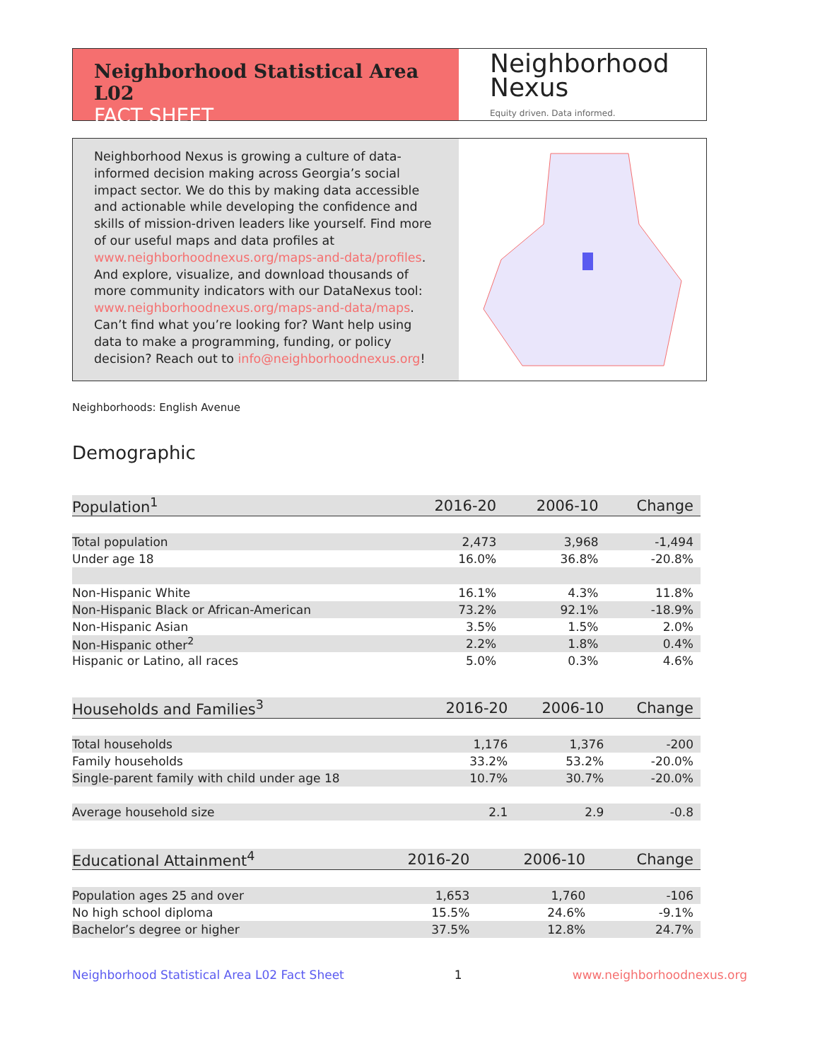Neighborhood Statistical Area L02
FACT SHEET
Neighborhood
Nexus
Equity driven. Data informed.
Neighborhood Nexus is growing a culture of data-informed decision making across Georgia’s social impact sector. We do this by making data accessible and actionable while developing the confidence and skills of mission-driven leaders like yourself. Find more of our useful maps and data profiles at www.neighborhoodnexus.org/maps-and-data/profiles. And explore, visualize, and download thousands of more community indicators with our DataNexus tool: www.neighborhoodnexus.org/maps-and-data/maps. Can’t find what you’re looking for? Want help using data to make a programming, funding, or policy decision? Reach out to info@neighborhoodnexus.org!
Neighborhoods: English Avenue
Demographic
| Population<sup>1</sup> | 2016-20 | 2006-10 | Change |
| --- | --- | --- | --- |
| Total population | 2,473 | 3,968 | -1,494 |
| Under age 18 | 16.0% | 36.8% | -20.8% |
| Non-Hispanic White | 16.1% | 4.3% | 11.8% |
| Non-Hispanic Black or African-American | 73.2% | 92.1% | -18.9% |
| Non-Hispanic Asian | 3.5% | 1.5% | 2.0% |
| Non-Hispanic other<sup>2</sup> | 2.2% | 1.8% | 0.4% |
| Hispanic or Latino, all races | 5.0% | 0.3% | 4.6% |
| Households and Families<sup>3</sup> | 2016-20 | 2006-10 | Change |
| --- | --- | --- | --- |
| Total households | 1,176 | 1,376 | -200 |
| Family households | 33.2% | 53.2% | -20.0% |
| Single-parent family with child under age 18 | 10.7% | 30.7% | -20.0% |
| Average household size | 2.1 | 2.9 | -0.8 |
| Educational Attainment<sup>4</sup> | 2016-20 | 2006-10 | Change |
| --- | --- | --- | --- |
| Population ages 25 and over | 1,653 | 1,760 | -106 |
| No high school diploma | 15.5% | 24.6% | -9.1% |
| Bachelor’s degree or higher | 37.5% | 12.8% | 24.7% |
Neighborhood Statistical Area L02 Fact Sheet 1 www.neighborhoodnexus.org